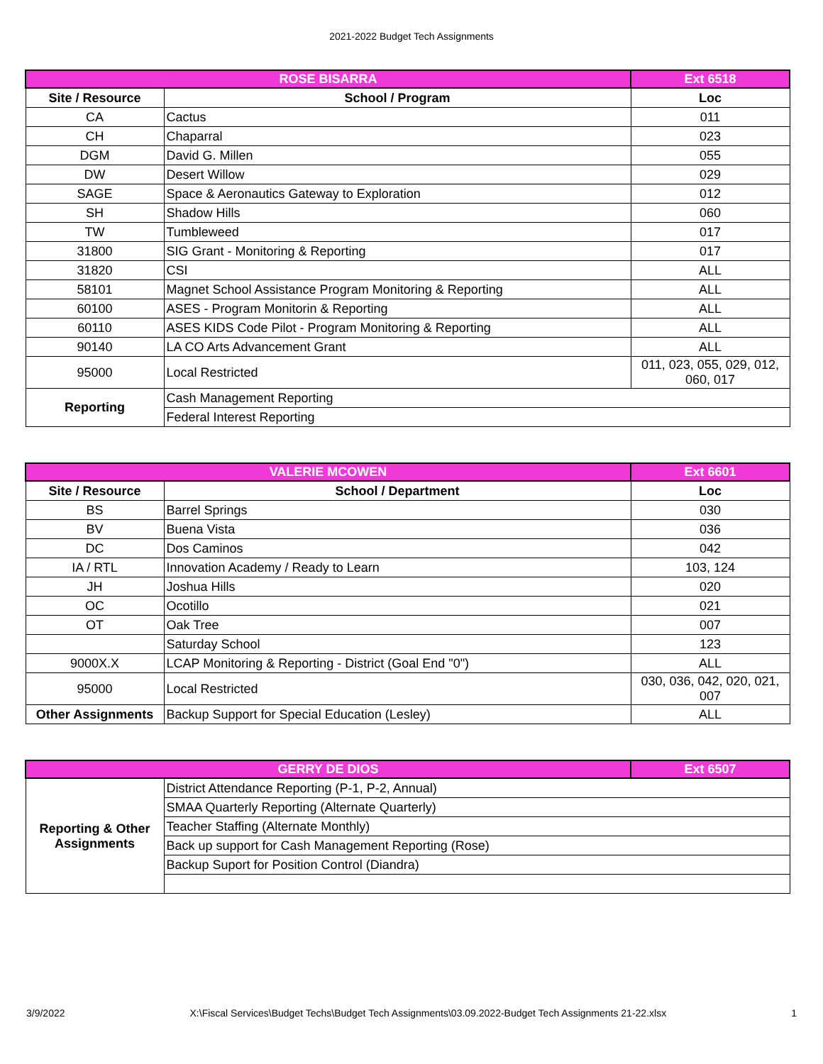2021-2022 Budget Tech Assignments
| ROSE BISARRA | | Ext 6518 |
| --- | --- | --- |
| Site / Resource | School / Program | Loc |
| CA | Cactus | 011 |
| CH | Chaparral | 023 |
| DGM | David G. Millen | 055 |
| DW | Desert Willow | 029 |
| SAGE | Space & Aeronautics Gateway to Exploration | 012 |
| SH | Shadow Hills | 060 |
| TW | Tumbleweed | 017 |
| 31800 | SIG Grant - Monitoring & Reporting | 017 |
| 31820 | CSI | ALL |
| 58101 | Magnet School Assistance Program Monitoring & Reporting | ALL |
| 60100 | ASES - Program Monitorin & Reporting | ALL |
| 60110 | ASES KIDS Code Pilot - Program Monitoring & Reporting | ALL |
| 90140 | LA CO Arts Advancement Grant | ALL |
| 95000 | Local Restricted | 011, 023, 055, 029, 012, 060, 017 |
| Reporting | Cash Management Reporting | |
| | Federal Interest Reporting | |
| VALERIE MCOWEN | | Ext 6601 |
| --- | --- | --- |
| Site / Resource | School / Department | Loc |
| BS | Barrel Springs | 030 |
| BV | Buena Vista | 036 |
| DC | Dos Caminos | 042 |
| IA / RTL | Innovation Academy / Ready to Learn | 103, 124 |
| JH | Joshua Hills | 020 |
| OC | Ocotillo | 021 |
| OT | Oak Tree | 007 |
| | Saturday School | 123 |
| 9000X.X | LCAP Monitoring & Reporting - District (Goal End "0") | ALL |
| 95000 | Local Restricted | 030, 036, 042, 020, 021, 007 |
| Other Assignments | Backup Support for Special Education (Lesley) | ALL |
| GERRY DE DIOS | | Ext 6507 |
| --- | --- | --- |
| Reporting & Other Assignments | District Attendance Reporting (P-1, P-2, Annual) | |
| | SMAA Quarterly Reporting (Alternate Quarterly) | |
| | Teacher Staffing (Alternate Monthly) | |
| | Back up support for Cash Management Reporting (Rose) | |
| | Backup Suport for Position Control (Diandra) | |
3/9/2022 X:\Fiscal Services\Budget Techs\Budget Tech Assignments\03.09.2022-Budget Tech Assignments 21-22.xlsx 1